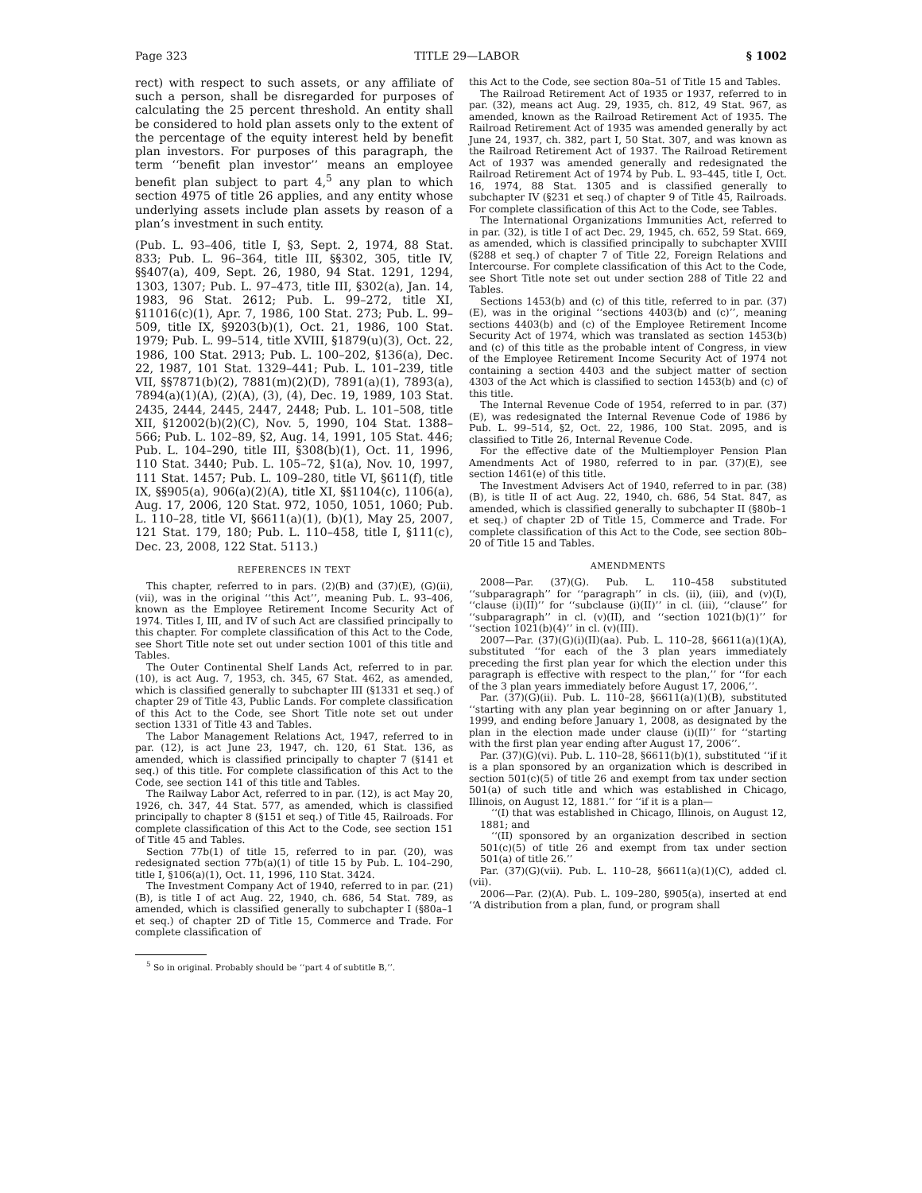Page 323 TITLE 29—LABOR § 1002
rect) with respect to such assets, or any affiliate of such a person, shall be disregarded for purposes of calculating the 25 percent threshold. An entity shall be considered to hold plan assets only to the extent of the percentage of the equity interest held by benefit plan investors. For purposes of this paragraph, the term ‘‘benefit plan investor’’ means an employee benefit plan subject to part 4,<sup>5</sup> any plan to which section 4975 of title 26 applies, and any entity whose underlying assets include plan assets by reason of a plan’s investment in such entity.
(Pub. L. 93–406, title I, §3, Sept. 2, 1974, 88 Stat. 833; Pub. L. 96–364, title III, §§302, 305, title IV, §§407(a), 409, Sept. 26, 1980, 94 Stat. 1291, 1294, 1303, 1307; Pub. L. 97–473, title III, §302(a), Jan. 14, 1983, 96 Stat. 2612; Pub. L. 99–272, title XI, §11016(c)(1), Apr. 7, 1986, 100 Stat. 273; Pub. L. 99–509, title IX, §9203(b)(1), Oct. 21, 1986, 100 Stat. 1979; Pub. L. 99–514, title XVIII, §1879(u)(3), Oct. 22, 1986, 100 Stat. 2913; Pub. L. 100–202, §136(a), Dec. 22, 1987, 101 Stat. 1329–441; Pub. L. 101–239, title VII, §§7871(b)(2), 7881(m)(2)(D), 7891(a)(1), 7893(a), 7894(a)(1)(A), (2)(A), (3), (4), Dec. 19, 1989, 103 Stat. 2435, 2444, 2445, 2447, 2448; Pub. L. 101–508, title XII, §12002(b)(2)(C), Nov. 5, 1990, 104 Stat. 1388–566; Pub. L. 102–89, §2, Aug. 14, 1991, 105 Stat. 446; Pub. L. 104–290, title III, §308(b)(1), Oct. 11, 1996, 110 Stat. 3440; Pub. L. 105–72, §1(a), Nov. 10, 1997, 111 Stat. 1457; Pub. L. 109–280, title VI, §611(f), title IX, §§905(a), 906(a)(2)(A), title XI, §§1104(c), 1106(a), Aug. 17, 2006, 120 Stat. 972, 1050, 1051, 1060; Pub. L. 110–28, title VI, §6611(a)(1), (b)(1), May 25, 2007, 121 Stat. 179, 180; Pub. L. 110–458, title I, §111(c), Dec. 23, 2008, 122 Stat. 5113.)
REFERENCES IN TEXT
This chapter, referred to in pars. (2)(B) and (37)(E), (G)(ii), (vii), was in the original ‘‘this Act’’, meaning Pub. L. 93–406, known as the Employee Retirement Income Security Act of 1974. Titles I, III, and IV of such Act are classified principally to this chapter. For complete classification of this Act to the Code, see Short Title note set out under section 1001 of this title and Tables.
The Outer Continental Shelf Lands Act, referred to in par. (10), is act Aug. 7, 1953, ch. 345, 67 Stat. 462, as amended, which is classified generally to subchapter III (§1331 et seq.) of chapter 29 of Title 43, Public Lands. For complete classification of this Act to the Code, see Short Title note set out under section 1331 of Title 43 and Tables.
The Labor Management Relations Act, 1947, referred to in par. (12), is act June 23, 1947, ch. 120, 61 Stat. 136, as amended, which is classified principally to chapter 7 (§141 et seq.) of this title. For complete classification of this Act to the Code, see section 141 of this title and Tables.
The Railway Labor Act, referred to in par. (12), is act May 20, 1926, ch. 347, 44 Stat. 577, as amended, which is classified principally to chapter 8 (§151 et seq.) of Title 45, Railroads. For complete classification of this Act to the Code, see section 151 of Title 45 and Tables.
Section 77b(1) of title 15, referred to in par. (20), was redesignated section 77b(a)(1) of title 15 by Pub. L. 104–290, title I, §106(a)(1), Oct. 11, 1996, 110 Stat. 3424.
The Investment Company Act of 1940, referred to in par. (21)(B), is title I of act Aug. 22, 1940, ch. 686, 54 Stat. 789, as amended, which is classified generally to subchapter I (§80a–1 et seq.) of chapter 2D of Title 15, Commerce and Trade. For complete classification of
<sup>5</sup> So in original. Probably should be ‘‘part 4 of subtitle B,’’.
this Act to the Code, see section 80a–51 of Title 15 and Tables.
The Railroad Retirement Act of 1935 or 1937, referred to in par. (32), means act Aug. 29, 1935, ch. 812, 49 Stat. 967, as amended, known as the Railroad Retirement Act of 1935. The Railroad Retirement Act of 1935 was amended generally by act June 24, 1937, ch. 382, part I, 50 Stat. 307, and was known as the Railroad Retirement Act of 1937. The Railroad Retirement Act of 1937 was amended generally and redesignated the Railroad Retirement Act of 1974 by Pub. L. 93–445, title I, Oct. 16, 1974, 88 Stat. 1305 and is classified generally to subchapter IV (§231 et seq.) of chapter 9 of Title 45, Railroads. For complete classification of this Act to the Code, see Tables.
The International Organizations Immunities Act, referred to in par. (32), is title I of act Dec. 29, 1945, ch. 652, 59 Stat. 669, as amended, which is classified principally to subchapter XVIII (§288 et seq.) of chapter 7 of Title 22, Foreign Relations and Intercourse. For complete classification of this Act to the Code, see Short Title note set out under section 288 of Title 22 and Tables.
Sections 1453(b) and (c) of this title, referred to in par. (37)(E), was in the original ‘‘sections 4403(b) and (c)’’, meaning sections 4403(b) and (c) of the Employee Retirement Income Security Act of 1974, which was translated as section 1453(b) and (c) of this title as the probable intent of Congress, in view of the Employee Retirement Income Security Act of 1974 not containing a section 4403 and the subject matter of section 4303 of the Act which is classified to section 1453(b) and (c) of this title.
The Internal Revenue Code of 1954, referred to in par. (37)(E), was redesignated the Internal Revenue Code of 1986 by Pub. L. 99–514, §2, Oct. 22, 1986, 100 Stat. 2095, and is classified to Title 26, Internal Revenue Code.
For the effective date of the Multiemployer Pension Plan Amendments Act of 1980, referred to in par. (37)(E), see section 1461(e) of this title.
The Investment Advisers Act of 1940, referred to in par. (38)(B), is title II of act Aug. 22, 1940, ch. 686, 54 Stat. 847, as amended, which is classified generally to subchapter II (§80b–1 et seq.) of chapter 2D of Title 15, Commerce and Trade. For complete classification of this Act to the Code, see section 80b–20 of Title 15 and Tables.
AMENDMENTS
2008—Par. (37)(G). Pub. L. 110–458 substituted ‘‘subparagraph’’ for ‘‘paragraph’’ in cls. (ii), (iii), and (v)(I), ‘‘clause (i)(II)’’ for ‘‘subclause (i)(II)’’ in cl. (iii), ‘‘clause’’ for ‘‘subparagraph’’ in cl. (v)(II), and ‘‘section 1021(b)(1)’’ for ‘‘section 1021(b)(4)’’ in cl. (v)(III).
2007—Par. (37)(G)(i)(II)(aa). Pub. L. 110–28, §6611(a)(1)(A), substituted ‘‘for each of the 3 plan years immediately preceding the first plan year for which the election under this paragraph is effective with respect to the plan,’’ for ‘‘for each of the 3 plan years immediately before August 17, 2006,’’.
Par. (37)(G)(ii). Pub. L. 110–28, §6611(a)(1)(B), substituted ‘‘starting with any plan year beginning on or after January 1, 1999, and ending before January 1, 2008, as designated by the plan in the election made under clause (i)(II)’’ for ‘‘starting with the first plan year ending after August 17, 2006’’.
Par. (37)(G)(vi). Pub. L. 110–28, §6611(b)(1), substituted ‘‘if it is a plan sponsored by an organization which is described in section 501(c)(5) of title 26 and exempt from tax under section 501(a) of such title and which was established in Chicago, Illinois, on August 12, 1881.’’ for ‘‘if it is a plan—
‘‘(I) that was established in Chicago, Illinois, on August 12, 1881; and
‘‘(II) sponsored by an organization described in section 501(c)(5) of title 26 and exempt from tax under section 501(a) of title 26.’’
Par. (37)(G)(vii). Pub. L. 110–28, §6611(a)(1)(C), added cl. (vii).
2006—Par. (2)(A). Pub. L. 109–280, §905(a), inserted at end ‘‘A distribution from a plan, fund, or program shall